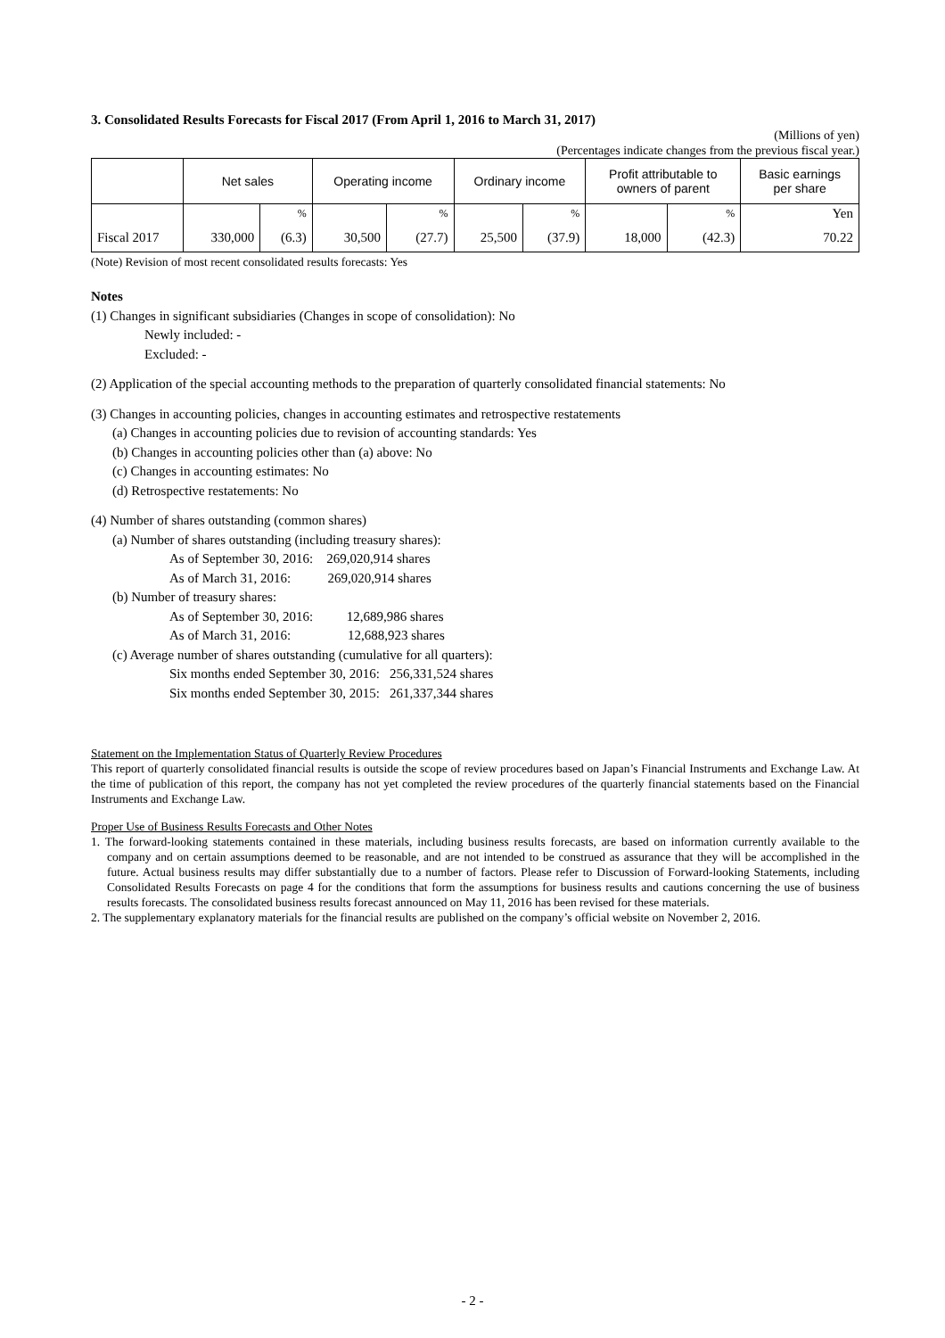3. Consolidated Results Forecasts for Fiscal 2017 (From April 1, 2016 to March 31, 2017)
(Millions of yen)
(Percentages indicate changes from the previous fiscal year.)
| | Net sales | | Operating income | | Ordinary income | | Profit attributable to owners of parent | | Basic earnings per share |
| --- | --- | --- | --- | --- | --- | --- | --- | --- | --- |
| | | % | | % | | % | | % | Yen |
| Fiscal 2017 | 330,000 | (6.3) | 30,500 | (27.7) | 25,500 | (37.9) | 18,000 | (42.3) | 70.22 |
(Note) Revision of most recent consolidated results forecasts: Yes
Notes
(1) Changes in significant subsidiaries (Changes in scope of consolidation): No
Newly included: -
Excluded: -
(2) Application of the special accounting methods to the preparation of quarterly consolidated financial statements: No
(3) Changes in accounting policies, changes in accounting estimates and retrospective restatements
(a) Changes in accounting policies due to revision of accounting standards: Yes
(b) Changes in accounting policies other than (a) above: No
(c) Changes in accounting estimates: No
(d) Retrospective restatements: No
(4) Number of shares outstanding (common shares)
(a) Number of shares outstanding (including treasury shares):
As of September 30, 2016: 269,020,914 shares
As of March 31, 2016: 269,020,914 shares
(b) Number of treasury shares:
As of September 30, 2016: 12,689,986 shares
As of March 31, 2016: 12,688,923 shares
(c) Average number of shares outstanding (cumulative for all quarters):
Six months ended September 30, 2016: 256,331,524 shares
Six months ended September 30, 2015: 261,337,344 shares
Statement on the Implementation Status of Quarterly Review Procedures
This report of quarterly consolidated financial results is outside the scope of review procedures based on Japan’s Financial Instruments and Exchange Law. At the time of publication of this report, the company has not yet completed the review procedures of the quarterly financial statements based on the Financial Instruments and Exchange Law.
Proper Use of Business Results Forecasts and Other Notes
1. The forward-looking statements contained in these materials, including business results forecasts, are based on information currently available to the company and on certain assumptions deemed to be reasonable, and are not intended to be construed as assurance that they will be accomplished in the future. Actual business results may differ substantially due to a number of factors. Please refer to Discussion of Forward-looking Statements, including Consolidated Results Forecasts on page 4 for the conditions that form the assumptions for business results and cautions concerning the use of business results forecasts. The consolidated business results forecast announced on May 11, 2016 has been revised for these materials.
2. The supplementary explanatory materials for the financial results are published on the company’s official website on November 2, 2016.
- 2 -